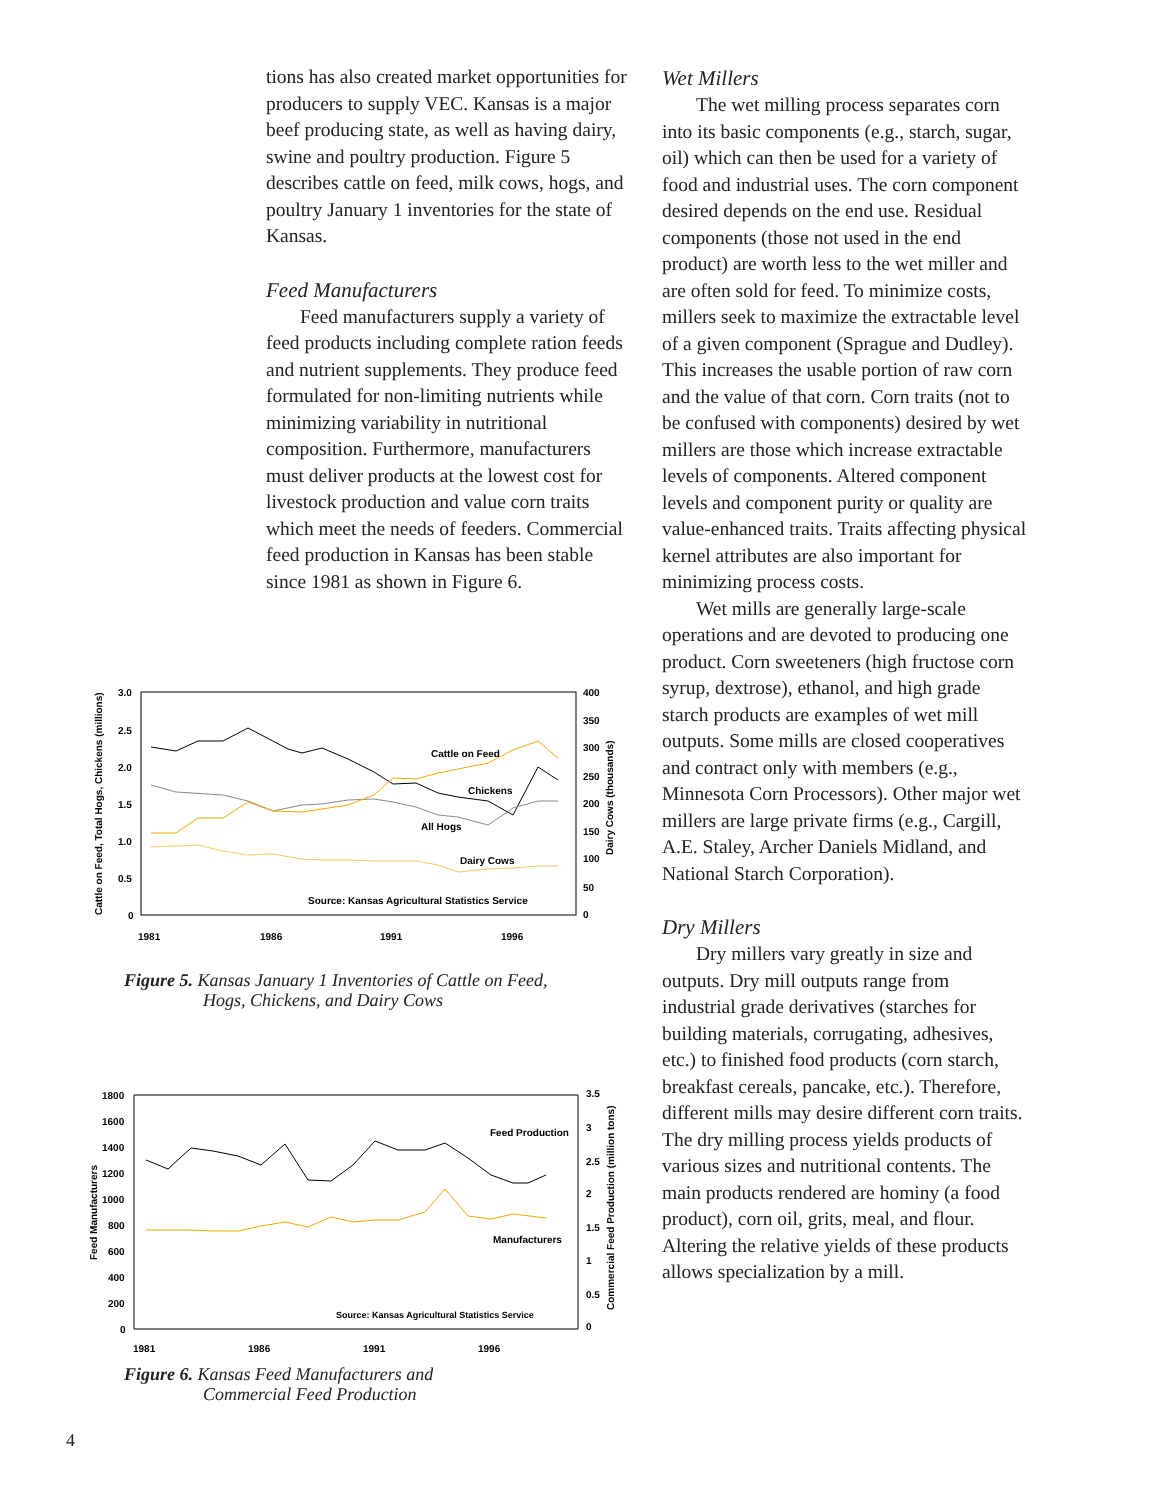tions has also created market opportunities for producers to supply VEC. Kansas is a major beef producing state, as well as having dairy, swine and poultry production. Figure 5 describes cattle on feed, milk cows, hogs, and poultry January 1 inventories for the state of Kansas.
Feed Manufacturers
Feed manufacturers supply a variety of feed products including complete ration feeds and nutrient supplements. They produce feed formulated for non-limiting nutrients while minimizing variability in nutritional composition. Furthermore, manufacturers must deliver products at the lowest cost for livestock production and value corn traits which meet the needs of feeders. Commercial feed production in Kansas has been stable since 1981 as shown in Figure 6.
Cattle on Feed, Total Hogs, Chickens (millions)
Dairy Cows (thousands)
3.0
2.5
2.0
1.5
1.0
0.5
0
400
350
300
250
200
150
100
50
0
1981
1986
1991
1996
Cattle on Feed
Chickens
All Hogs
Dairy Cows
Source: Kansas Agricultural Statistics Service
Figure 5. Kansas January 1 Inventories of Cattle on Feed,
Hogs, Chickens, and Dairy Cows
Feed Manufacturers
Commercial Feed Production (million tons)
1800
1600
1400
1200
1000
800
600
400
200
0
3.5
3
2.5
2
1.5
1
0.5
0
1981
1986
1991
1996
Feed Production
Manufacturers
Source: Kansas Agricultural Statistics Service
Figure 6. Kansas Feed Manufacturers and
Commercial Feed Production
Wet Millers
The wet milling process separates corn into its basic components (e.g., starch, sugar, oil) which can then be used for a variety of food and industrial uses. The corn component desired depends on the end use. Residual components (those not used in the end product) are worth less to the wet miller and are often sold for feed. To minimize costs, millers seek to maximize the extractable level of a given component (Sprague and Dudley). This increases the usable portion of raw corn and the value of that corn. Corn traits (not to be confused with components) desired by wet millers are those which increase extractable levels of components. Altered component levels and component purity or quality are value-enhanced traits. Traits affecting physical kernel attributes are also important for minimizing process costs.
Wet mills are generally large-scale operations and are devoted to producing one product. Corn sweeteners (high fructose corn syrup, dextrose), ethanol, and high grade starch products are examples of wet mill outputs. Some mills are closed cooperatives and contract only with members (e.g., Minnesota Corn Processors). Other major wet millers are large private firms (e.g., Cargill, A.E. Staley, Archer Daniels Midland, and National Starch Corporation).
Dry Millers
Dry millers vary greatly in size and outputs. Dry mill outputs range from industrial grade derivatives (starches for building materials, corrugating, adhesives, etc.) to finished food products (corn starch, breakfast cereals, pancake, etc.). Therefore, different mills may desire different corn traits. The dry milling process yields products of various sizes and nutritional contents. The main products rendered are hominy (a food product), corn oil, grits, meal, and flour. Altering the relative yields of these products allows specialization by a mill.
4